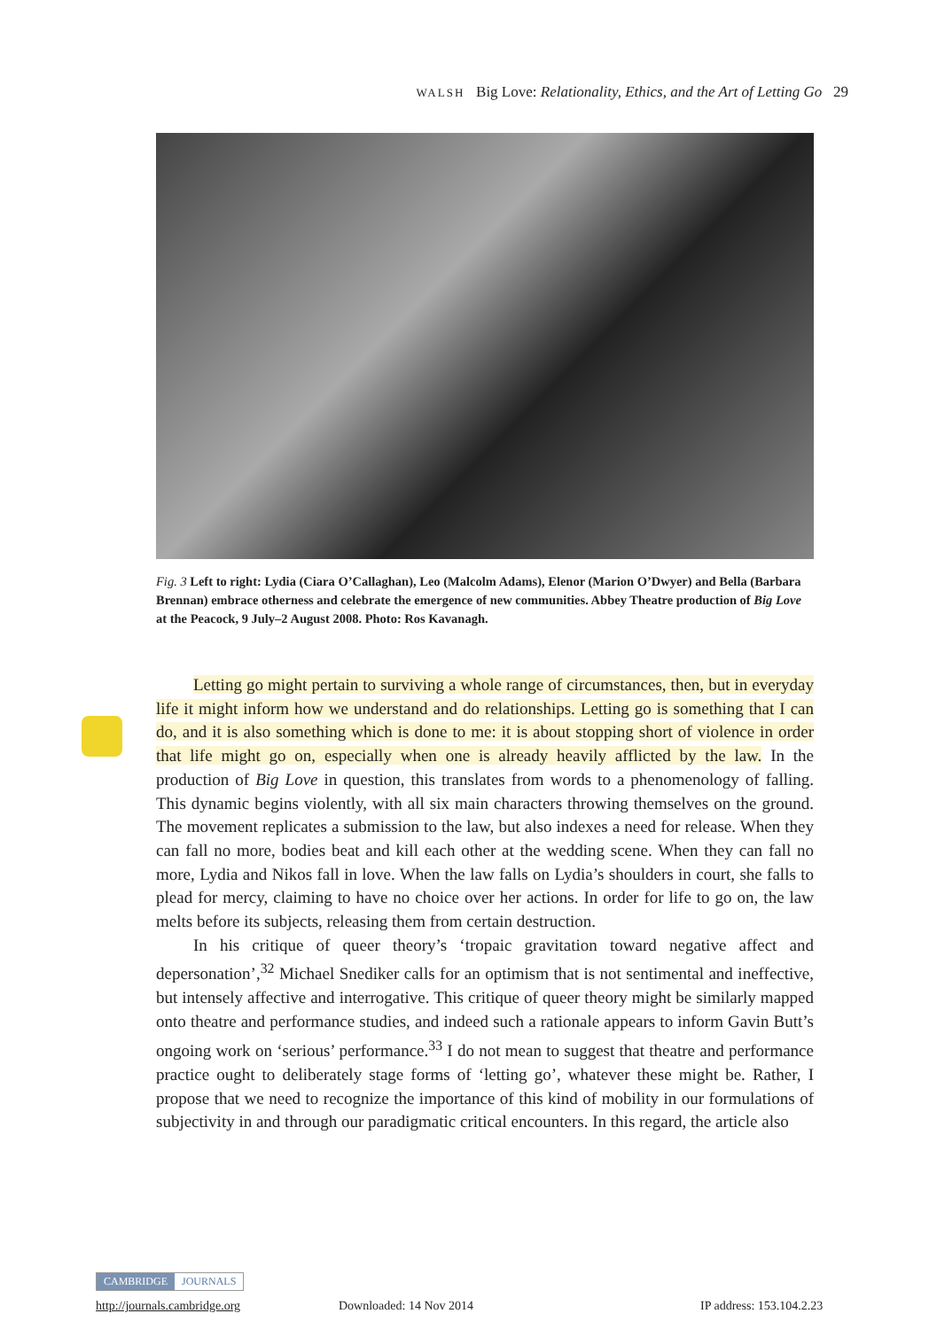WALSH Big Love: Relationality, Ethics, and the Art of Letting Go 29
Fig. 3 Left to right: Lydia (Ciara O’Callaghan), Leo (Malcolm Adams), Elenor (Marion O’Dwyer) and Bella (Barbara Brennan) embrace otherness and celebrate the emergence of new communities. Abbey Theatre production of Big Love at the Peacock, 9 July–2 August 2008. Photo: Ros Kavanagh.
Letting go might pertain to surviving a whole range of circumstances, then, but in everyday life it might inform how we understand and do relationships. Letting go is something that I can do, and it is also something which is done to me: it is about stopping short of violence in order that life might go on, especially when one is already heavily afflicted by the law. In the production of Big Love in question, this translates from words to a phenomenology of falling. This dynamic begins violently, with all six main characters throwing themselves on the ground. The movement replicates a submission to the law, but also indexes a need for release. When they can fall no more, bodies beat and kill each other at the wedding scene. When they can fall no more, Lydia and Nikos fall in love. When the law falls on Lydia’s shoulders in court, she falls to plead for mercy, claiming to have no choice over her actions. In order for life to go on, the law melts before its subjects, releasing them from certain destruction.
In his critique of queer theory’s ‘tropaic gravitation toward negative affect and depersonation’,<sup>32</sup> Michael Snediker calls for an optimism that is not sentimental and ineffective, but intensely affective and interrogative. This critique of queer theory might be similarly mapped onto theatre and performance studies, and indeed such a rationale appears to inform Gavin Butt’s ongoing work on ‘serious’ performance.<sup>33</sup> I do not mean to suggest that theatre and performance practice ought to deliberately stage forms of ‘letting go’, whatever these might be. Rather, I propose that we need to recognize the importance of this kind of mobility in our formulations of subjectivity in and through our paradigmatic critical encounters. In this regard, the article also
CAMBRIDGE JOURNALS
http://journals.cambridge.org Downloaded: 14 Nov 2014 IP address: 153.104.2.23